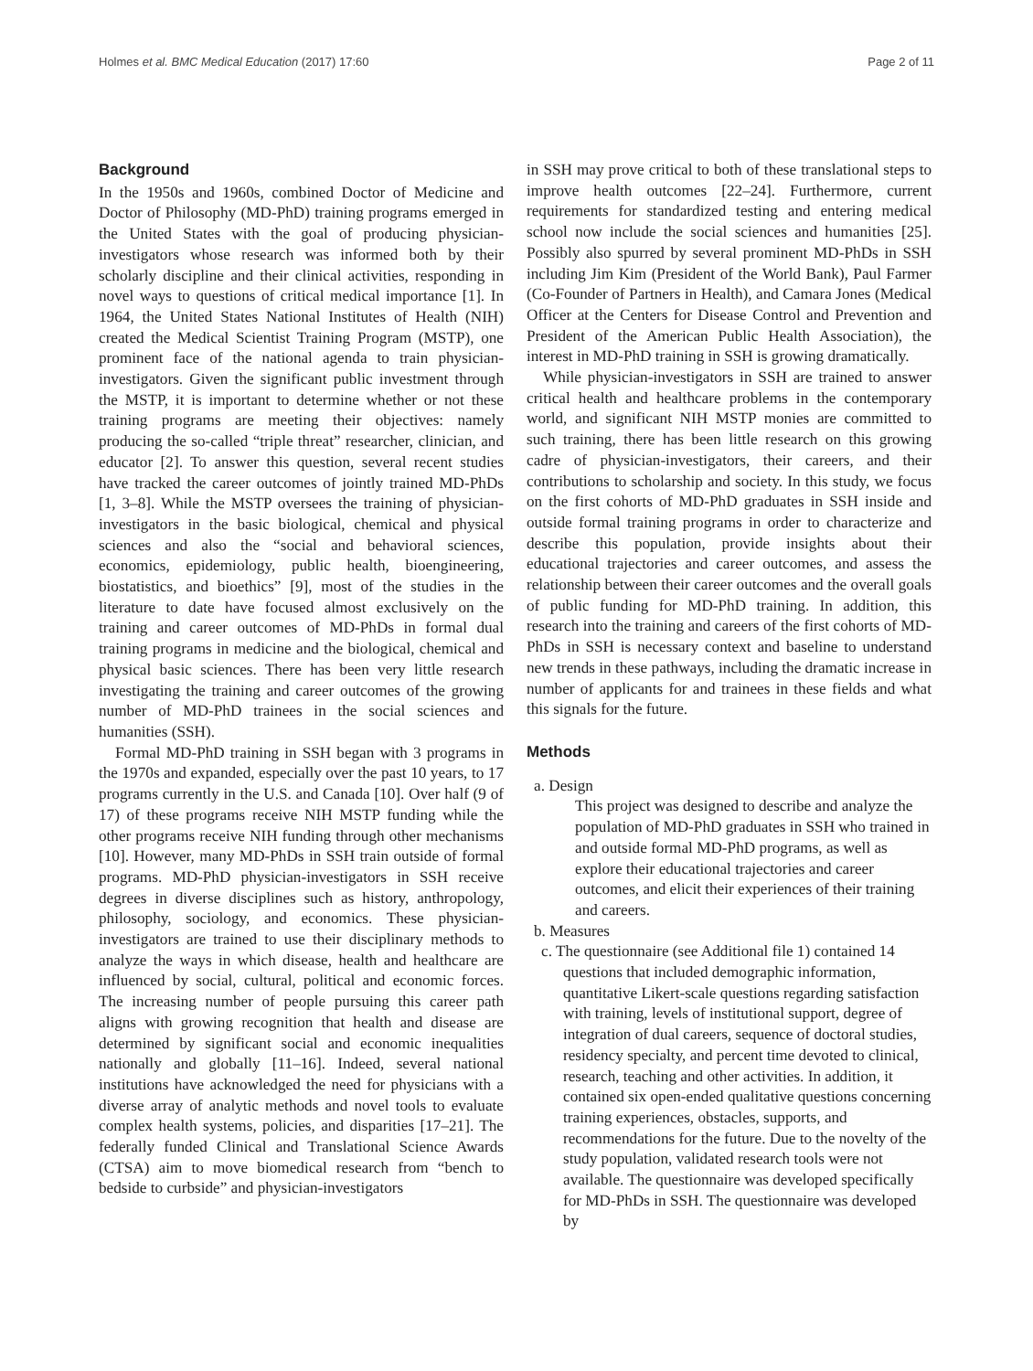Holmes et al. BMC Medical Education (2017) 17:60 Page 2 of 11
Background
In the 1950s and 1960s, combined Doctor of Medicine and Doctor of Philosophy (MD-PhD) training programs emerged in the United States with the goal of producing physician-investigators whose research was informed both by their scholarly discipline and their clinical activities, responding in novel ways to questions of critical medical importance [1]. In 1964, the United States National Institutes of Health (NIH) created the Medical Scientist Training Program (MSTP), one prominent face of the national agenda to train physician-investigators. Given the significant public investment through the MSTP, it is important to determine whether or not these training programs are meeting their objectives: namely producing the so-called “triple threat” researcher, clinician, and educator [2]. To answer this question, several recent studies have tracked the career outcomes of jointly trained MD-PhDs [1, 3–8]. While the MSTP oversees the training of physician-investigators in the basic biological, chemical and physical sciences and also the “social and behavioral sciences, economics, epidemiology, public health, bioengineering, biostatistics, and bioethics” [9], most of the studies in the literature to date have focused almost exclusively on the training and career outcomes of MD-PhDs in formal dual training programs in medicine and the biological, chemical and physical basic sciences. There has been very little research investigating the training and career outcomes of the growing number of MD-PhD trainees in the social sciences and humanities (SSH).
Formal MD-PhD training in SSH began with 3 programs in the 1970s and expanded, especially over the past 10 years, to 17 programs currently in the U.S. and Canada [10]. Over half (9 of 17) of these programs receive NIH MSTP funding while the other programs receive NIH funding through other mechanisms [10]. However, many MD-PhDs in SSH train outside of formal programs. MD-PhD physician-investigators in SSH receive degrees in diverse disciplines such as history, anthropology, philosophy, sociology, and economics. These physician-investigators are trained to use their disciplinary methods to analyze the ways in which disease, health and healthcare are influenced by social, cultural, political and economic forces. The increasing number of people pursuing this career path aligns with growing recognition that health and disease are determined by significant social and economic inequalities nationally and globally [11–16]. Indeed, several national institutions have acknowledged the need for physicians with a diverse array of analytic methods and novel tools to evaluate complex health systems, policies, and disparities [17–21]. The federally funded Clinical and Translational Science Awards (CTSA) aim to move biomedical research from “bench to bedside to curbside” and physician-investigators
in SSH may prove critical to both of these translational steps to improve health outcomes [22–24]. Furthermore, current requirements for standardized testing and entering medical school now include the social sciences and humanities [25]. Possibly also spurred by several prominent MD-PhDs in SSH including Jim Kim (President of the World Bank), Paul Farmer (Co-Founder of Partners in Health), and Camara Jones (Medical Officer at the Centers for Disease Control and Prevention and President of the American Public Health Association), the interest in MD-PhD training in SSH is growing dramatically.
While physician-investigators in SSH are trained to answer critical health and healthcare problems in the contemporary world, and significant NIH MSTP monies are committed to such training, there has been little research on this growing cadre of physician-investigators, their careers, and their contributions to scholarship and society. In this study, we focus on the first cohorts of MD-PhD graduates in SSH inside and outside formal training programs in order to characterize and describe this population, provide insights about their educational trajectories and career outcomes, and assess the relationship between their career outcomes and the overall goals of public funding for MD-PhD training. In addition, this research into the training and careers of the first cohorts of MD-PhDs in SSH is necessary context and baseline to understand new trends in these pathways, including the dramatic increase in number of applicants for and trainees in these fields and what this signals for the future.
Methods
a. Design
This project was designed to describe and analyze the population of MD-PhD graduates in SSH who trained in and outside formal MD-PhD programs, as well as explore their educational trajectories and career outcomes, and elicit their experiences of their training and careers.
b. Measures
c. The questionnaire (see Additional file 1) contained 14 questions that included demographic information, quantitative Likert-scale questions regarding satisfaction with training, levels of institutional support, degree of integration of dual careers, sequence of doctoral studies, residency specialty, and percent time devoted to clinical, research, teaching and other activities. In addition, it contained six open-ended qualitative questions concerning training experiences, obstacles, supports, and recommendations for the future. Due to the novelty of the study population, validated research tools were not available. The questionnaire was developed specifically for MD-PhDs in SSH. The questionnaire was developed by